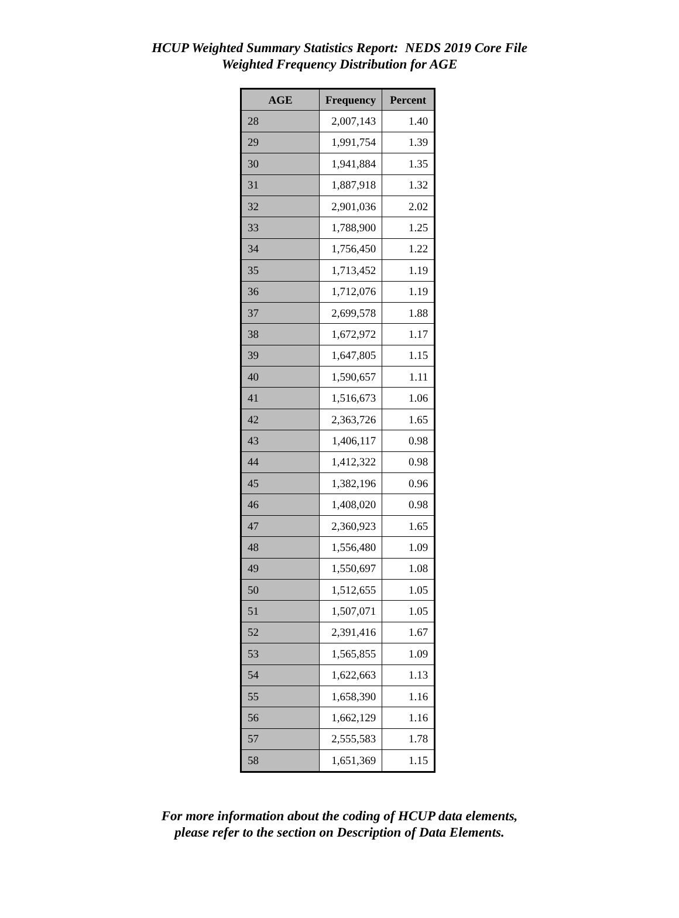HCUP Weighted Summary Statistics Report: NEDS 2019 Core File
Weighted Frequency Distribution for AGE
| AGE | Frequency | Percent |
| --- | --- | --- |
| 28 | 2,007,143 | 1.40 |
| 29 | 1,991,754 | 1.39 |
| 30 | 1,941,884 | 1.35 |
| 31 | 1,887,918 | 1.32 |
| 32 | 2,901,036 | 2.02 |
| 33 | 1,788,900 | 1.25 |
| 34 | 1,756,450 | 1.22 |
| 35 | 1,713,452 | 1.19 |
| 36 | 1,712,076 | 1.19 |
| 37 | 2,699,578 | 1.88 |
| 38 | 1,672,972 | 1.17 |
| 39 | 1,647,805 | 1.15 |
| 40 | 1,590,657 | 1.11 |
| 41 | 1,516,673 | 1.06 |
| 42 | 2,363,726 | 1.65 |
| 43 | 1,406,117 | 0.98 |
| 44 | 1,412,322 | 0.98 |
| 45 | 1,382,196 | 0.96 |
| 46 | 1,408,020 | 0.98 |
| 47 | 2,360,923 | 1.65 |
| 48 | 1,556,480 | 1.09 |
| 49 | 1,550,697 | 1.08 |
| 50 | 1,512,655 | 1.05 |
| 51 | 1,507,071 | 1.05 |
| 52 | 2,391,416 | 1.67 |
| 53 | 1,565,855 | 1.09 |
| 54 | 1,622,663 | 1.13 |
| 55 | 1,658,390 | 1.16 |
| 56 | 1,662,129 | 1.16 |
| 57 | 2,555,583 | 1.78 |
| 58 | 1,651,369 | 1.15 |
For more information about the coding of HCUP data elements,
please refer to the section on Description of Data Elements.